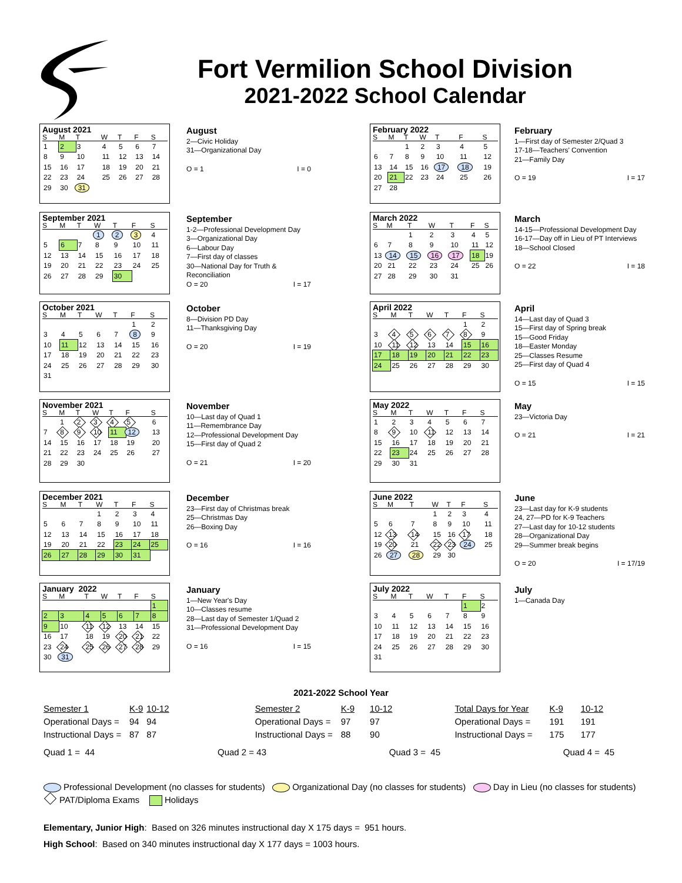Fort Vermilion School Division
2021-2022 School Calendar
August 2021
| S | M | T | W | T | F | S |
| --- | --- | --- | --- | --- | --- | --- |
| 1 | 2 | 3 | 4 | 5 | 6 | 7 |
| 8 | 9 | 10 | 11 | 12 | 13 | 14 |
| 15 | 16 | 17 | 18 | 19 | 20 | 21 |
| 22 | 23 | 24 | 25 | 26 | 27 | 28 |
| 29 | 30 | 31 | | | | |
August
2—Civic Holiday
31—Organizational Day
O = 1 I = 0
February 2022
| S | M | T | W | T | F | S |
| --- | --- | --- | --- | --- | --- | --- |
| | | 1 | 2 | 3 | 4 | 5 |
| 6 | 7 | 8 | 9 | 10 | 11 | 12 |
| 13 | 14 | 15 | 16 | 17 | 18 | 19 |
| 20 | 21 | 22 | 23 | 24 | 25 | 26 |
| 27 | 28 | | | | | |
February
1—First day of Semester 2/Quad 3
17-18—Teachers' Convention
21—Family Day
O = 19 I = 17
September 2021
| S | M | T | W | T | F | S |
| --- | --- | --- | --- | --- | --- | --- |
| | | | 1 | 2 | 3 | 4 |
| 5 | 6 | 7 | 8 | 9 | 10 | 11 |
| 12 | 13 | 14 | 15 | 16 | 17 | 18 |
| 19 | 20 | 21 | 22 | 23 | 24 | 25 |
| 26 | 27 | 28 | 29 | 30 | | |
September
1-2—Professional Development Day
3—Organizational Day
6—Labour Day
7—First day of classes
30—National Day for Truth & Reconciliation
O = 20 I = 17
March 2022
| S | M | T | W | T | F | S |
| --- | --- | --- | --- | --- | --- | --- |
| | | 1 | 2 | 3 | 4 | 5 |
| 6 | 7 | 8 | 9 | 10 | 11 | 12 |
| 13 | 14 | 15 | 16 | 17 | 18 | 19 |
| 20 | 21 | 22 | 23 | 24 | 25 | 26 |
| 27 | 28 | 29 | 30 | 31 | | |
March
14-15—Professional Development Day
16-17—Day off in Lieu of PT Interviews
18—School Closed
O = 22 I = 18
October 2021
| S | M | T | W | T | F | S |
| --- | --- | --- | --- | --- | --- | --- |
| | | | | | 1 | 2 |
| 3 | 4 | 5 | 6 | 7 | 8 | 9 |
| 10 | 11 | 12 | 13 | 14 | 15 | 16 |
| 17 | 18 | 19 | 20 | 21 | 22 | 23 |
| 24 | 25 | 26 | 27 | 28 | 29 | 30 |
| 31 | | | | | | |
October
8—Division PD Day
11—Thanksgiving Day
O = 20 I = 19
April 2022
| S | M | T | W | T | F | S |
| --- | --- | --- | --- | --- | --- | --- |
| | | | | | 1 | 2 |
| 3 | 4 | 5 | 6 | 7 | 8 | 9 |
| 10 | 11 | 12 | 13 | 14 | 15 | 16 |
| 17 | 18 | 19 | 20 | 21 | 22 | 23 |
| 24 | 25 | 26 | 27 | 28 | 29 | 30 |
April
14—Last day of Quad 3
15—First day of Spring break
15—Good Friday
18—Easter Monday
25—Classes Resume
25—First day of Quad 4
O = 15 I = 15
November 2021
| S | M | T | W | T | F | S |
| --- | --- | --- | --- | --- | --- | --- |
| | 1 | 2 | 3 | 4 | 5 | 6 |
| 7 | 8 | 9 | 10 | 11 | 12 | 13 |
| 14 | 15 | 16 | 17 | 18 | 19 | 20 |
| 21 | 22 | 23 | 24 | 25 | 26 | 27 |
| 28 | 29 | 30 | | | | |
November
10—Last day of Quad 1
11—Remembrance Day
12—Professional Development Day
15—First day of Quad 2
O = 21 I = 20
May 2022
| S | M | T | W | T | F | S |
| --- | --- | --- | --- | --- | --- | --- |
| 1 | 2 | 3 | 4 | 5 | 6 | 7 |
| 8 | 9 | 10 | 11 | 12 | 13 | 14 |
| 15 | 16 | 17 | 18 | 19 | 20 | 21 |
| 22 | 23 | 24 | 25 | 26 | 27 | 28 |
| 29 | 30 | 31 | | | | |
May
23—Victoria Day
O = 21 I = 21
December 2021
| S | M | T | W | T | F | S |
| --- | --- | --- | --- | --- | --- | --- |
| | | | 1 | 2 | 3 | 4 |
| 5 | 6 | 7 | 8 | 9 | 10 | 11 |
| 12 | 13 | 14 | 15 | 16 | 17 | 18 |
| 19 | 20 | 21 | 22 | 23 | 24 | 25 |
| 26 | 27 | 28 | 29 | 30 | 31 | |
December
23—First day of Christmas break
25—Christmas Day
26—Boxing Day
O = 16 I = 16
June 2022
| S | M | T | W | T | F | S |
| --- | --- | --- | --- | --- | --- | --- |
| | | | 1 | 2 | 3 | 4 |
| 5 | 6 | 7 | 8 | 9 | 10 | 11 |
| 12 | 13 | 14 | 15 | 16 | 17 | 18 |
| 19 | 20 | 21 | 22 | 23 | 24 | 25 |
| 26 | 27 | 28 | 29 | 30 | | |
June
23—Last day for K-9 students
24, 27—PD for K-9 Teachers
27—Last day for 10-12 students
28—Organizational Day
29—Summer break begins
O = 20 I = 17/19
January 2022
| S | M | T | W | T | F | S |
| --- | --- | --- | --- | --- | --- | --- |
| | | | | | | 1 |
| 2 | 3 | 4 | 5 | 6 | 7 | 8 |
| 9 | 10 | 11 | 12 | 13 | 14 | 15 |
| 16 | 17 | 18 | 19 | 20 | 21 | 22 |
| 23 | 24 | 25 | 26 | 27 | 28 | 29 |
| 30 | 31 | | | | | |
January
1—New Year's Day
10—Classes resume
28—Last day of Semester 1/Quad 2
31—Professional Development Day
O = 16 I = 15
July 2022
| S | M | T | W | T | F | S |
| --- | --- | --- | --- | --- | --- | --- |
| | | | | | 1 | 2 |
| 3 | 4 | 5 | 6 | 7 | 8 | 9 |
| 10 | 11 | 12 | 13 | 14 | 15 | 16 |
| 17 | 18 | 19 | 20 | 21 | 22 | 23 |
| 24 | 25 | 26 | 27 | 28 | 29 | 30 |
| 31 | | | | | | |
July
1—Canada Day
2021-2022 School Year
| Semester 1 | K-9 | 10-12 |
| Operational Days = | 94 | 94 |
| Instructional Days = | 87 | 87 |
| Semester 2 | K-9 | 10-12 |
| Operational Days = | 97 | 97 |
| Instructional Days = | 88 | 90 |
| Total Days for Year | K-9 | 10-12 |
| Operational Days = | 191 | 191 |
| Instructional Days = | 175 | 177 |
Quad 1 = 44 Quad 2 = 43 Quad 3 = 45 Quad 4 = 45
Professional Development (no classes for students) Organizational Day (no classes for students) Day in Lieu (no classes for students)
PAT/Diploma Exams Holidays
Elementary, Junior High: Based on 326 minutes instructional day X 175 days = 951 hours.
High School: Based on 340 minutes instructional day X 177 days = 1003 hours.